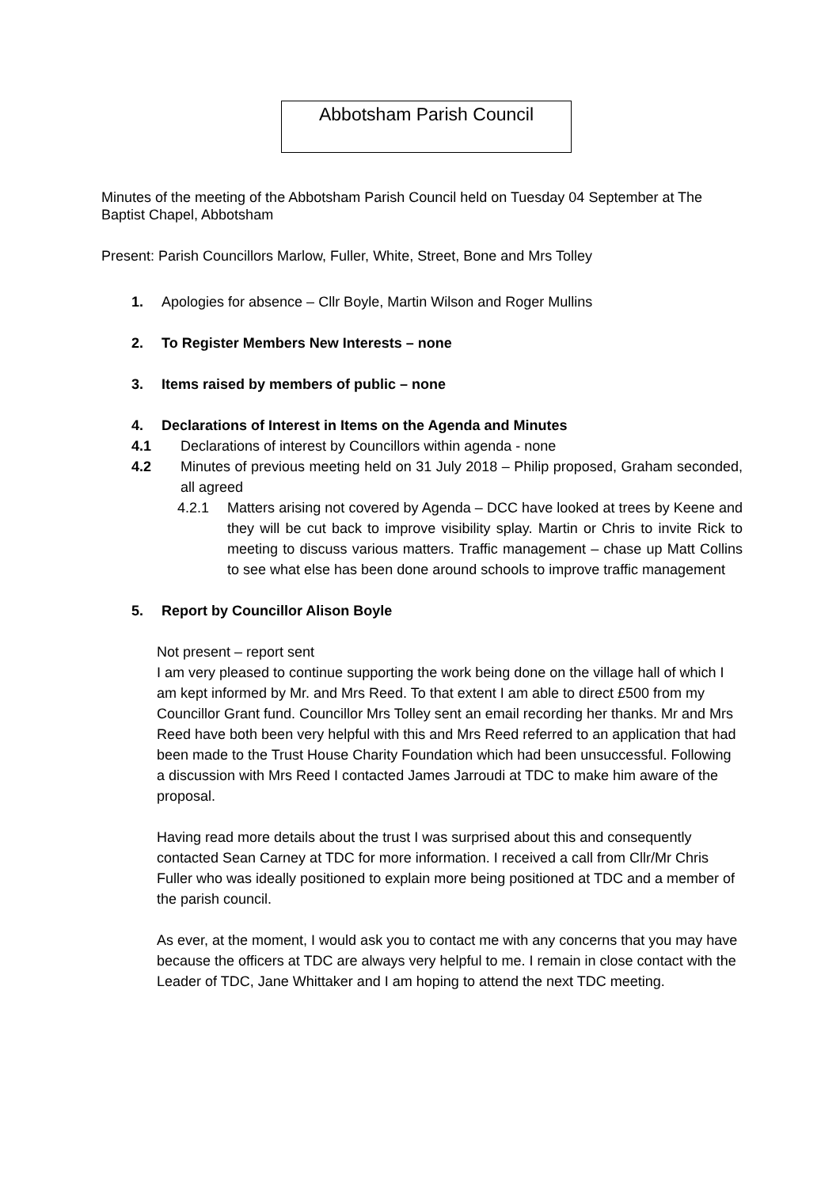Abbotsham Parish Council
Minutes of the meeting of the Abbotsham Parish Council held on Tuesday 04 September at The Baptist Chapel, Abbotsham
Present: Parish Councillors Marlow, Fuller, White, Street, Bone and Mrs Tolley
1. Apologies for absence – Cllr Boyle, Martin Wilson and Roger Mullins
2. To Register Members New Interests – none
3. Items raised by members of public – none
4. Declarations of Interest in Items on the Agenda and Minutes
4.1 Declarations of interest by Councillors within agenda - none
4.2 Minutes of previous meeting held on 31 July 2018 – Philip proposed, Graham seconded, all agreed
4.2.1 Matters arising not covered by Agenda – DCC have looked at trees by Keene and they will be cut back to improve visibility splay. Martin or Chris to invite Rick to meeting to discuss various matters. Traffic management – chase up Matt Collins to see what else has been done around schools to improve traffic management
5. Report by Councillor Alison Boyle
Not present – report sent
I am very pleased to continue supporting the work being done on the village hall of which I am kept informed by Mr. and Mrs Reed. To that extent I am able to direct £500 from my Councillor Grant fund. Councillor Mrs Tolley sent an email recording her thanks. Mr and Mrs Reed have both been very helpful with this and Mrs Reed referred to an application that had been made to the Trust House Charity Foundation which had been unsuccessful. Following a discussion with Mrs Reed I contacted James Jarroudi at TDC to make him aware of the proposal.
Having read more details about the trust I was surprised about this and consequently contacted Sean Carney at TDC for more information. I received a call from Cllr/Mr Chris Fuller who was ideally positioned to explain more being positioned at TDC and a member of the parish council.
As ever, at the moment, I would ask you to contact me with any concerns that you may have because the officers at TDC are always very helpful to me. I remain in close contact with the Leader of TDC, Jane Whittaker and I am hoping to attend the next TDC meeting.